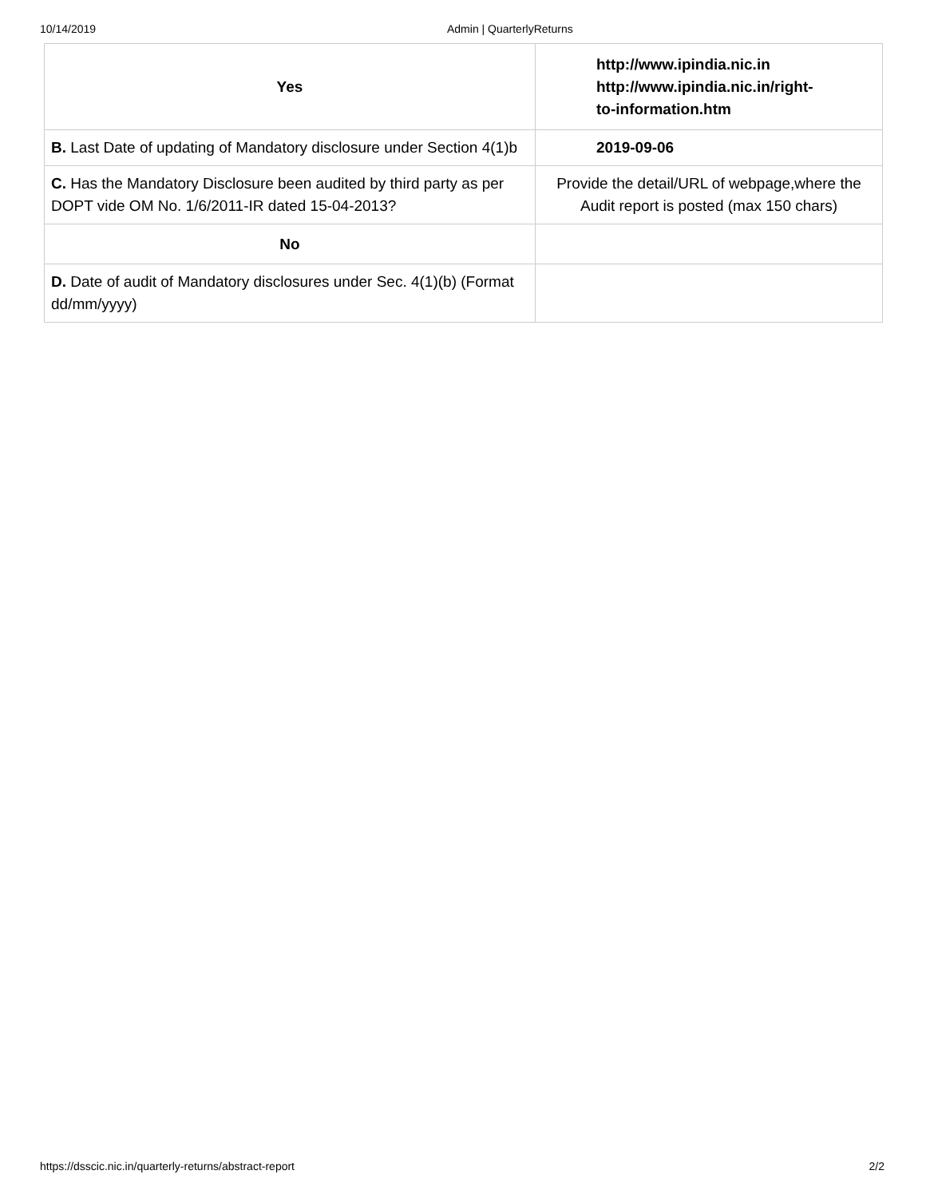10/14/2019 Admin | QuarterlyReturns
| Yes | http://www.ipindia.nic.in http://www.ipindia.nic.in/right- to-information.htm |
| B. Last Date of updating of Mandatory disclosure under Section 4(1)b | 2019-09-06 |
| C. Has the Mandatory Disclosure been audited by third party as per DOPT vide OM No. 1/6/2011-IR dated 15-04-2013? | Provide the detail/URL of webpage,where the Audit report is posted (max 150 chars) |
| No | |
| D. Date of audit of Mandatory disclosures under Sec. 4(1)(b) (Format dd/mm/yyyy) | |
https://dsscic.nic.in/quarterly-returns/abstract-report 2/2